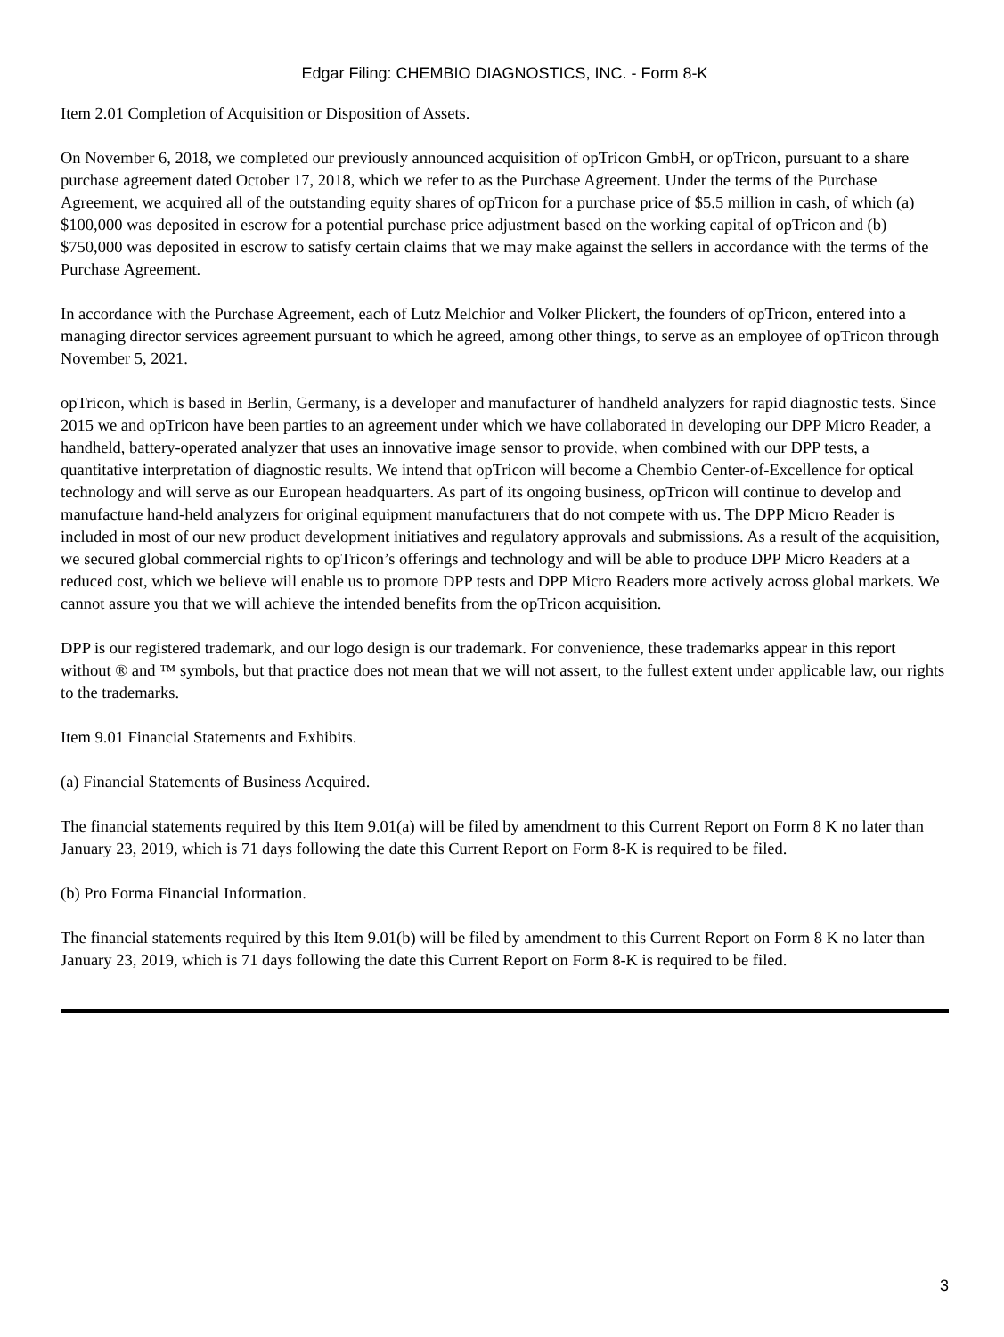Edgar Filing: CHEMBIO DIAGNOSTICS, INC. - Form 8-K
Item 2.01 Completion of Acquisition or Disposition of Assets.
On November 6, 2018, we completed our previously announced acquisition of opTricon GmbH, or opTricon, pursuant to a share purchase agreement dated October 17, 2018, which we refer to as the Purchase Agreement. Under the terms of the Purchase Agreement, we acquired all of the outstanding equity shares of opTricon for a purchase price of $5.5 million in cash, of which (a) $100,000 was deposited in escrow for a potential purchase price adjustment based on the working capital of opTricon and (b) $750,000 was deposited in escrow to satisfy certain claims that we may make against the sellers in accordance with the terms of the Purchase Agreement.
In accordance with the Purchase Agreement, each of Lutz Melchior and Volker Plickert, the founders of opTricon, entered into a managing director services agreement pursuant to which he agreed, among other things, to serve as an employee of opTricon through November 5, 2021.
opTricon, which is based in Berlin, Germany, is a developer and manufacturer of handheld analyzers for rapid diagnostic tests. Since 2015 we and opTricon have been parties to an agreement under which we have collaborated in developing our DPP Micro Reader, a handheld, battery-operated analyzer that uses an innovative image sensor to provide, when combined with our DPP tests, a quantitative interpretation of diagnostic results. We intend that opTricon will become a Chembio Center-of-Excellence for optical technology and will serve as our European headquarters. As part of its ongoing business, opTricon will continue to develop and manufacture hand-held analyzers for original equipment manufacturers that do not compete with us. The DPP Micro Reader is included in most of our new product development initiatives and regulatory approvals and submissions. As a result of the acquisition, we secured global commercial rights to opTricon’s offerings and technology and will be able to produce DPP Micro Readers at a reduced cost, which we believe will enable us to promote DPP tests and DPP Micro Readers more actively across global markets. We cannot assure you that we will achieve the intended benefits from the opTricon acquisition.
DPP is our registered trademark, and our logo design is our trademark. For convenience, these trademarks appear in this report without ® and ™ symbols, but that practice does not mean that we will not assert, to the fullest extent under applicable law, our rights to the trademarks.
Item 9.01 Financial Statements and Exhibits.
(a) Financial Statements of Business Acquired.
The financial statements required by this Item 9.01(a) will be filed by amendment to this Current Report on Form 8 K no later than January 23, 2019, which is 71 days following the date this Current Report on Form 8-K is required to be filed.
(b) Pro Forma Financial Information.
The financial statements required by this Item 9.01(b) will be filed by amendment to this Current Report on Form 8 K no later than January 23, 2019, which is 71 days following the date this Current Report on Form 8-K is required to be filed.
3